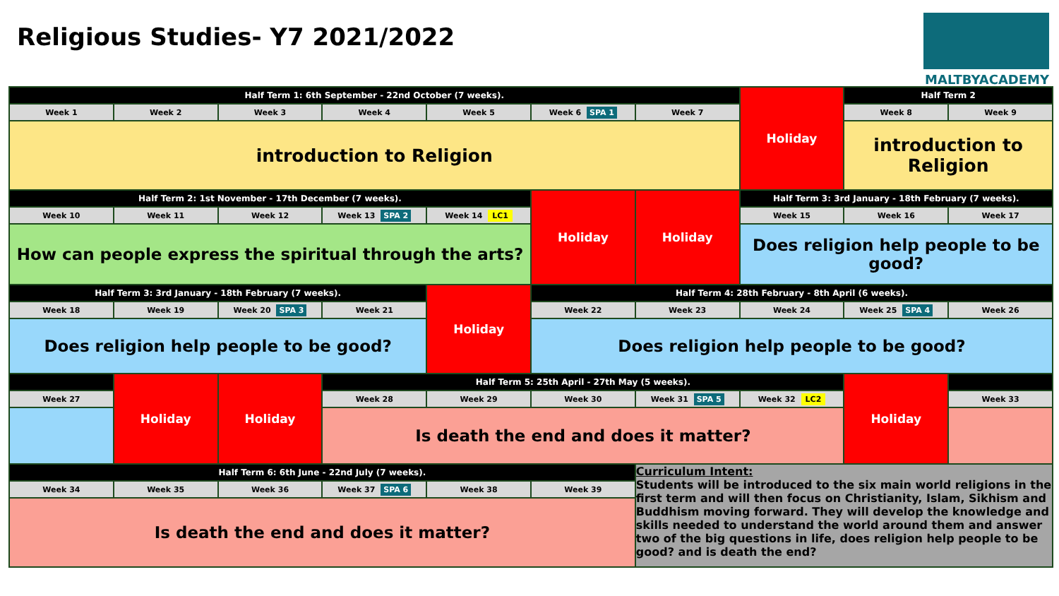Religious Studies- Y7 2021/2022
MALTBYACADEMY
| Half Term 1: 6th September - 22nd October (7 weeks). | | | | | | | Holiday | Half Term 2 | |
| Week 1 | Week 2 | Week 3 | Week 4 | Week 5 | Week 6 SPA 1 | Week 7 | | Week 8 | Week 9 |
| introduction to Religion | | | | | | | | introduction to Religion | |
| Half Term 2: 1st November - 17th December (7 weeks). | | | | | Holiday | Holiday | Half Term 3: 3rd January - 18th February (7 weeks). | | |
| Week 10 | Week 11 | Week 12 | Week 13 SPA 2 | Week 14 LC1 | | | Week 15 | Week 16 | Week 17 |
| How can people express the spiritual through the arts? | | | | | | | Does religion help people to be good? | | |
| Half Term 3: 3rd January - 18th February (7 weeks). | | | | Holiday | Half Term 4: 28th February - 8th April (6 weeks). | | | | |
| Week 18 | Week 19 | Week 20 SPA 3 | Week 21 | | Week 22 | Week 23 | Week 24 | Week 25 SPA 4 | Week 26 |
| Does religion help people to be good? | | | | | Does religion help people to be good? | | | | |
| | Holiday | Holiday | Half Term 5: 25th April - 27th May (5 weeks). | | | | | Holiday | |
| Week 27 | | | Week 28 | Week 29 | Week 30 | Week 31 SPA 5 | Week 32 LC2 | | Week 33 |
| | | | Is death the end and does it matter? | | | | | | |
| Half Term 6: 6th June - 22nd July (7 weeks). | | | | | | Curriculum Intent: Students will be introduced to the six main world religions in the first term and will then focus on Christianity, Islam, Sikhism and Buddhism moving forward. They will develop the knowledge and skills needed to understand the world around them and answer two of the big questions in life, does religion help people to be good? and is death the end? | | | |
| Week 34 | Week 35 | Week 36 | Week 37 SPA 6 | Week 38 | Week 39 | | | | |
| Is death the end and does it matter? | | | | | | | | | |